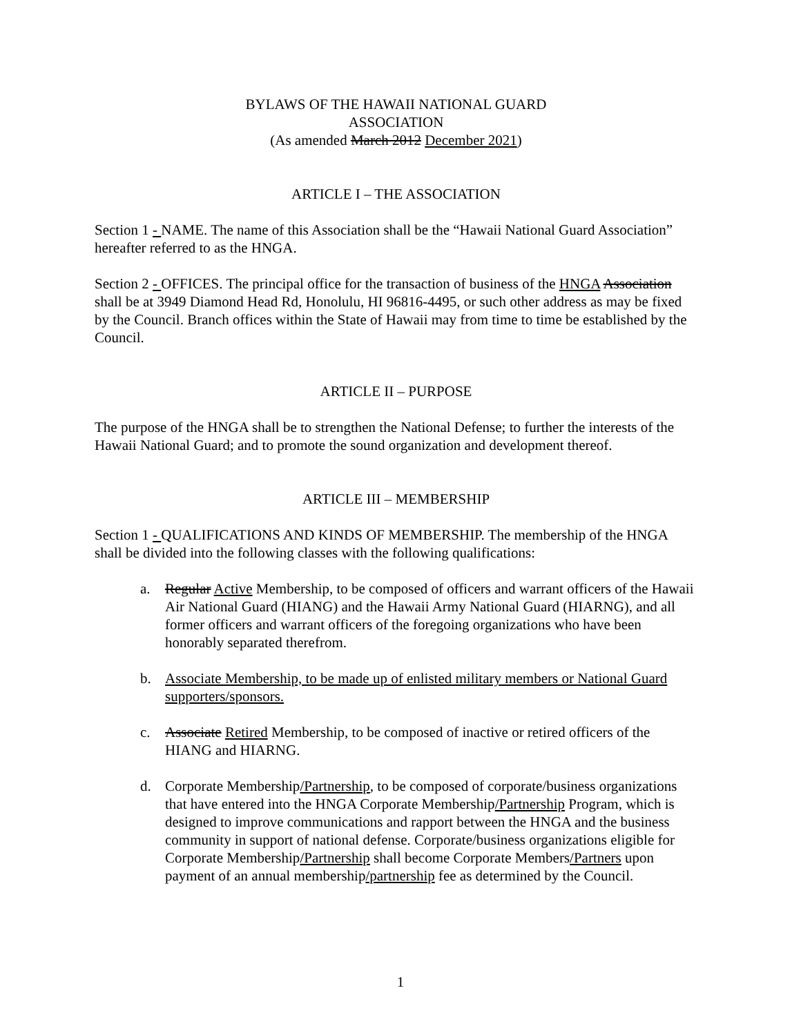BYLAWS OF THE HAWAII NATIONAL GUARD
ASSOCIATION
(As amended March 2012 December 2021)
ARTICLE I – THE ASSOCIATION
Section 1 - NAME. The name of this Association shall be the “Hawaii National Guard Association” hereafter referred to as the HNGA.
Section 2 - OFFICES. The principal office for the transaction of business of the HNGA Association shall be at 3949 Diamond Head Rd, Honolulu, HI 96816-4495, or such other address as may be fixed by the Council. Branch offices within the State of Hawaii may from time to time be established by the Council.
ARTICLE II – PURPOSE
The purpose of the HNGA shall be to strengthen the National Defense; to further the interests of the Hawaii National Guard; and to promote the sound organization and development thereof.
ARTICLE III – MEMBERSHIP
Section 1 - QUALIFICATIONS AND KINDS OF MEMBERSHIP. The membership of the HNGA shall be divided into the following classes with the following qualifications:
a. Regular Active Membership, to be composed of officers and warrant officers of the Hawaii Air National Guard (HIANG) and the Hawaii Army National Guard (HIARNG), and all former officers and warrant officers of the foregoing organizations who have been honorably separated therefrom.
b. Associate Membership, to be made up of enlisted military members or National Guard supporters/sponsors.
c. Associate Retired Membership, to be composed of inactive or retired officers of the HIANG and HIARNG.
d. Corporate Membership/Partnership, to be composed of corporate/business organizations that have entered into the HNGA Corporate Membership/Partnership Program, which is designed to improve communications and rapport between the HNGA and the business community in support of national defense. Corporate/business organizations eligible for Corporate Membership/Partnership shall become Corporate Members/Partners upon payment of an annual membership/partnership fee as determined by the Council.
1